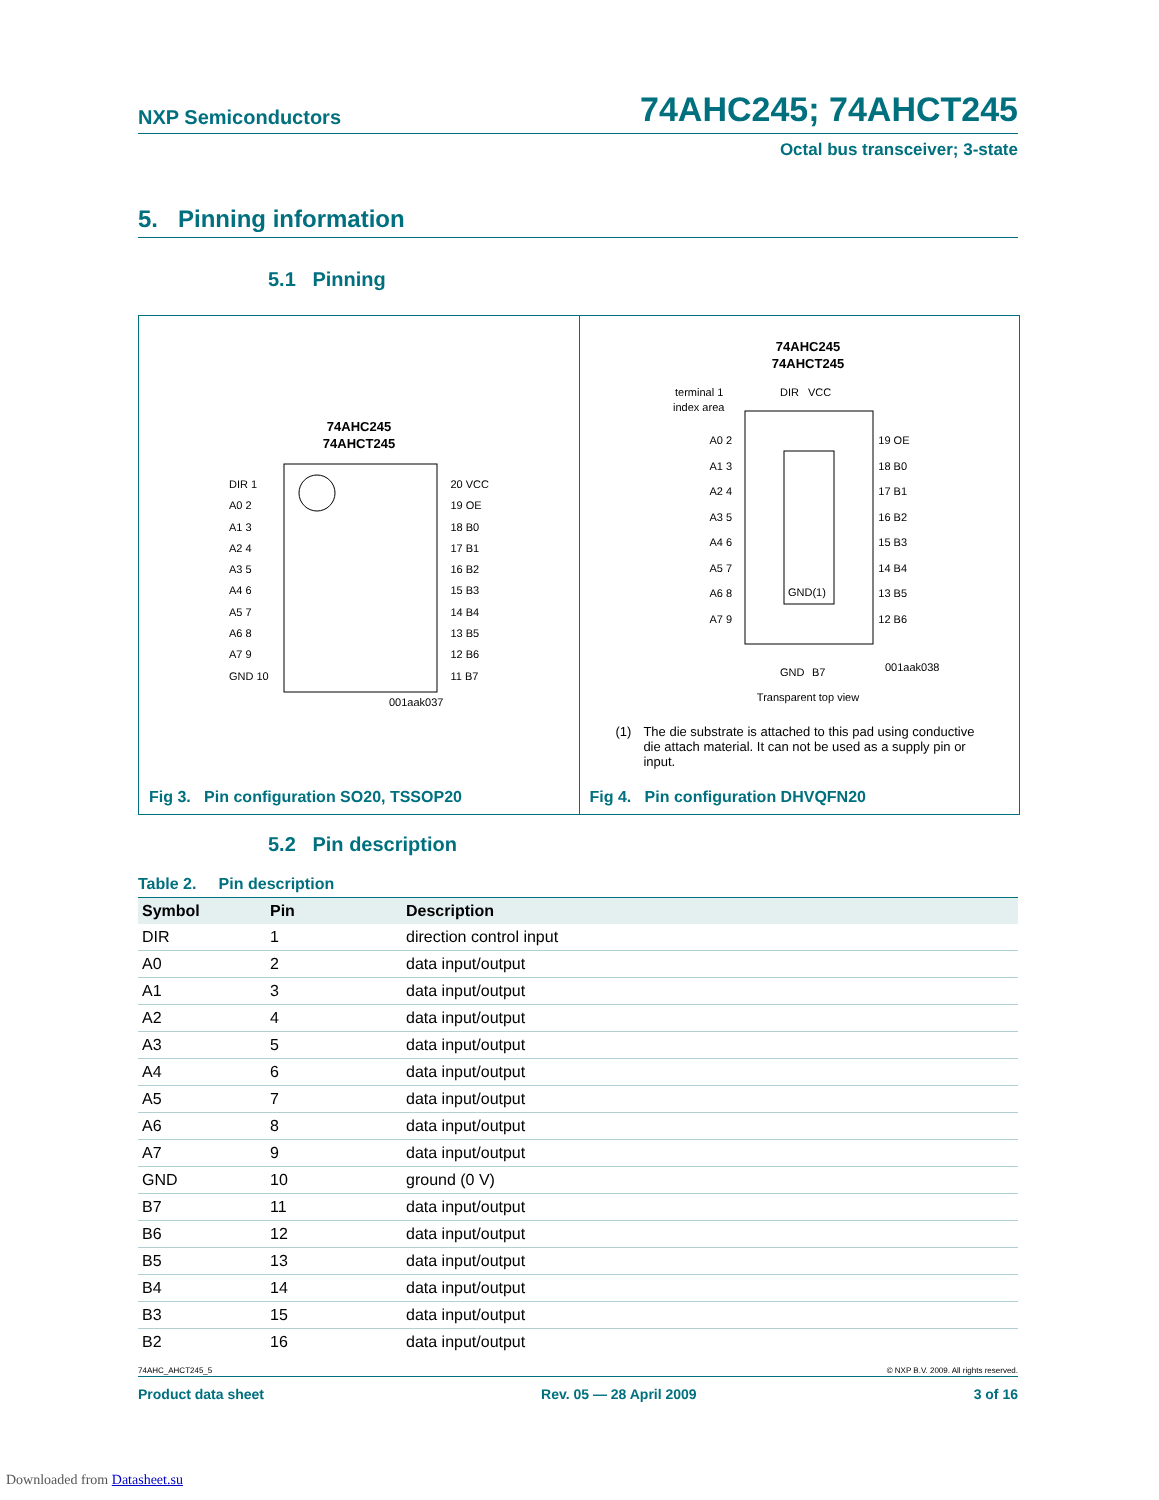NXP Semiconductors 74AHC245; 74AHCT245
Octal bus transceiver; 3-state
5. Pinning information
5.1 Pinning
74AHC245
74AHCT245
001aak037
Fig 3. Pin configuration SO20, TSSOP20
DIR 1
A0 2
A1 3
A2 4
A3 5
A4 6
A5 7
A6 8
A7 9
GND 10
20 VCC
19 OE
18 B0
17 B1
16 B2
15 B3
14 B4
13 B5
12 B6
11 B7
74AHC245
74AHCT245
terminal 1
index area
DIR
VCC
GND(1)
GND
B7
001aak038
Transparent top view
A0 2
A1 3
A2 4
A3 5
A4 6
A5 7
A6 8
A7 9
19 OE
18 B0
17 B1
16 B2
15 B3
14 B4
13 B5
12 B6
(1) The die substrate is attached to this pad using conductive die attach material. It can not be used as a supply pin or input.
Fig 4. Pin configuration DHVQFN20
5.2 Pin description
Table 2. Pin description
| Symbol | Pin | Description |
| --- | --- | --- |
| DIR | 1 | direction control input |
| A0 | 2 | data input/output |
| A1 | 3 | data input/output |
| A2 | 4 | data input/output |
| A3 | 5 | data input/output |
| A4 | 6 | data input/output |
| A5 | 7 | data input/output |
| A6 | 8 | data input/output |
| A7 | 9 | data input/output |
| GND | 10 | ground (0 V) |
| B7 | 11 | data input/output |
| B6 | 12 | data input/output |
| B5 | 13 | data input/output |
| B4 | 14 | data input/output |
| B3 | 15 | data input/output |
| B2 | 16 | data input/output |
74AHC_AHCT245_5 © NXP B.V. 2009. All rights reserved.
Product data sheet Rev. 05 — 28 April 2009 3 of 16
Downloaded from Datasheet.su